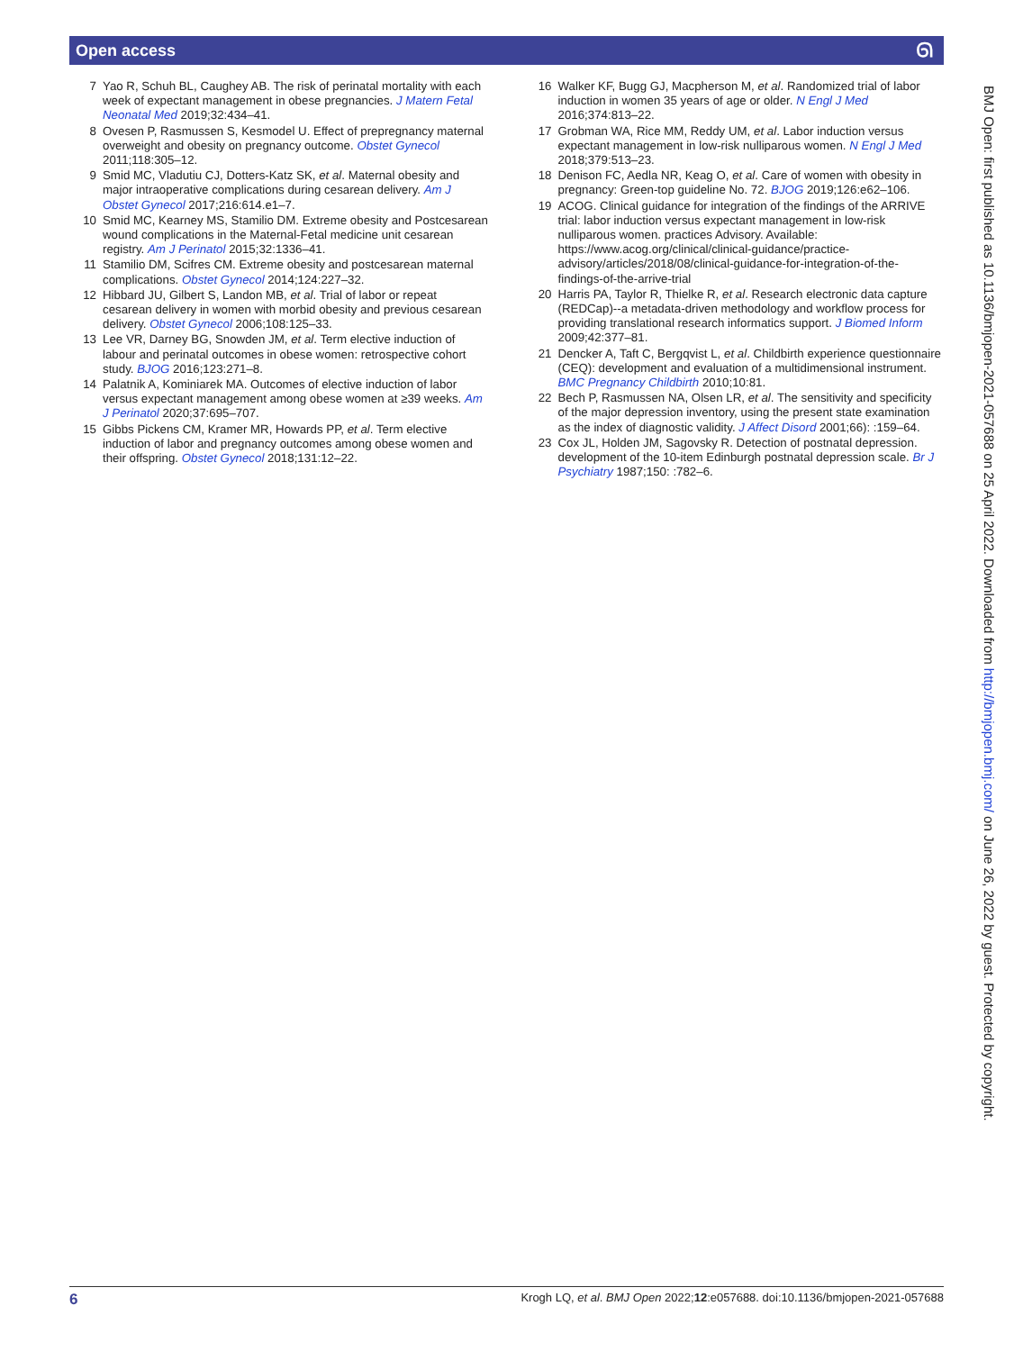Open access ᘏ
7 Yao R, Schuh BL, Caughey AB. The risk of perinatal mortality with each week of expectant management in obese pregnancies. J Matern Fetal Neonatal Med 2019;32:434–41.
8 Ovesen P, Rasmussen S, Kesmodel U. Effect of prepregnancy maternal overweight and obesity on pregnancy outcome. Obstet Gynecol 2011;118:305–12.
9 Smid MC, Vladutiu CJ, Dotters-Katz SK, et al. Maternal obesity and major intraoperative complications during cesarean delivery. Am J Obstet Gynecol 2017;216:614.e1–7.
10 Smid MC, Kearney MS, Stamilio DM. Extreme obesity and Postcesarean wound complications in the Maternal-Fetal medicine unit cesarean registry. Am J Perinatol 2015;32:1336–41.
11 Stamilio DM, Scifres CM. Extreme obesity and postcesarean maternal complications. Obstet Gynecol 2014;124:227–32.
12 Hibbard JU, Gilbert S, Landon MB, et al. Trial of labor or repeat cesarean delivery in women with morbid obesity and previous cesarean delivery. Obstet Gynecol 2006;108:125–33.
13 Lee VR, Darney BG, Snowden JM, et al. Term elective induction of labour and perinatal outcomes in obese women: retrospective cohort study. BJOG 2016;123:271–8.
14 Palatnik A, Kominiarek MA. Outcomes of elective induction of labor versus expectant management among obese women at ≥39 weeks. Am J Perinatol 2020;37:695–707.
15 Gibbs Pickens CM, Kramer MR, Howards PP, et al. Term elective induction of labor and pregnancy outcomes among obese women and their offspring. Obstet Gynecol 2018;131:12–22.
16 Walker KF, Bugg GJ, Macpherson M, et al. Randomized trial of labor induction in women 35 years of age or older. N Engl J Med 2016;374:813–22.
17 Grobman WA, Rice MM, Reddy UM, et al. Labor induction versus expectant management in low-risk nulliparous women. N Engl J Med 2018;379:513–23.
18 Denison FC, Aedla NR, Keag O, et al. Care of women with obesity in pregnancy: Green-top guideline No. 72. BJOG 2019;126:e62–106.
19 ACOG. Clinical guidance for integration of the findings of the ARRIVE trial: labor induction versus expectant management in low-risk nulliparous women. practices Advisory. Available: https://www.acog.org/clinical/clinical-guidance/practice-advisory/articles/2018/08/clinical-guidance-for-integration-of-the-findings-of-the-arrive-trial
20 Harris PA, Taylor R, Thielke R, et al. Research electronic data capture (REDCap)--a metadata-driven methodology and workflow process for providing translational research informatics support. J Biomed Inform 2009;42:377–81.
21 Dencker A, Taft C, Bergqvist L, et al. Childbirth experience questionnaire (CEQ): development and evaluation of a multidimensional instrument. BMC Pregnancy Childbirth 2010;10:81.
22 Bech P, Rasmussen NA, Olsen LR, et al. The sensitivity and specificity of the major depression inventory, using the present state examination as the index of diagnostic validity. J Affect Disord 2001;66): :159–64.
23 Cox JL, Holden JM, Sagovsky R. Detection of postnatal depression. development of the 10-item Edinburgh postnatal depression scale. Br J Psychiatry 1987;150: :782–6.
BMJ Open: first published as 10.1136/bmjopen-2021-057688 on 25 April 2022. Downloaded from http://bmjopen.bmj.com/ on June 26, 2022 by guest. Protected by copyright.
6 Krogh LQ, et al. BMJ Open 2022;12:e057688. doi:10.1136/bmjopen-2021-057688